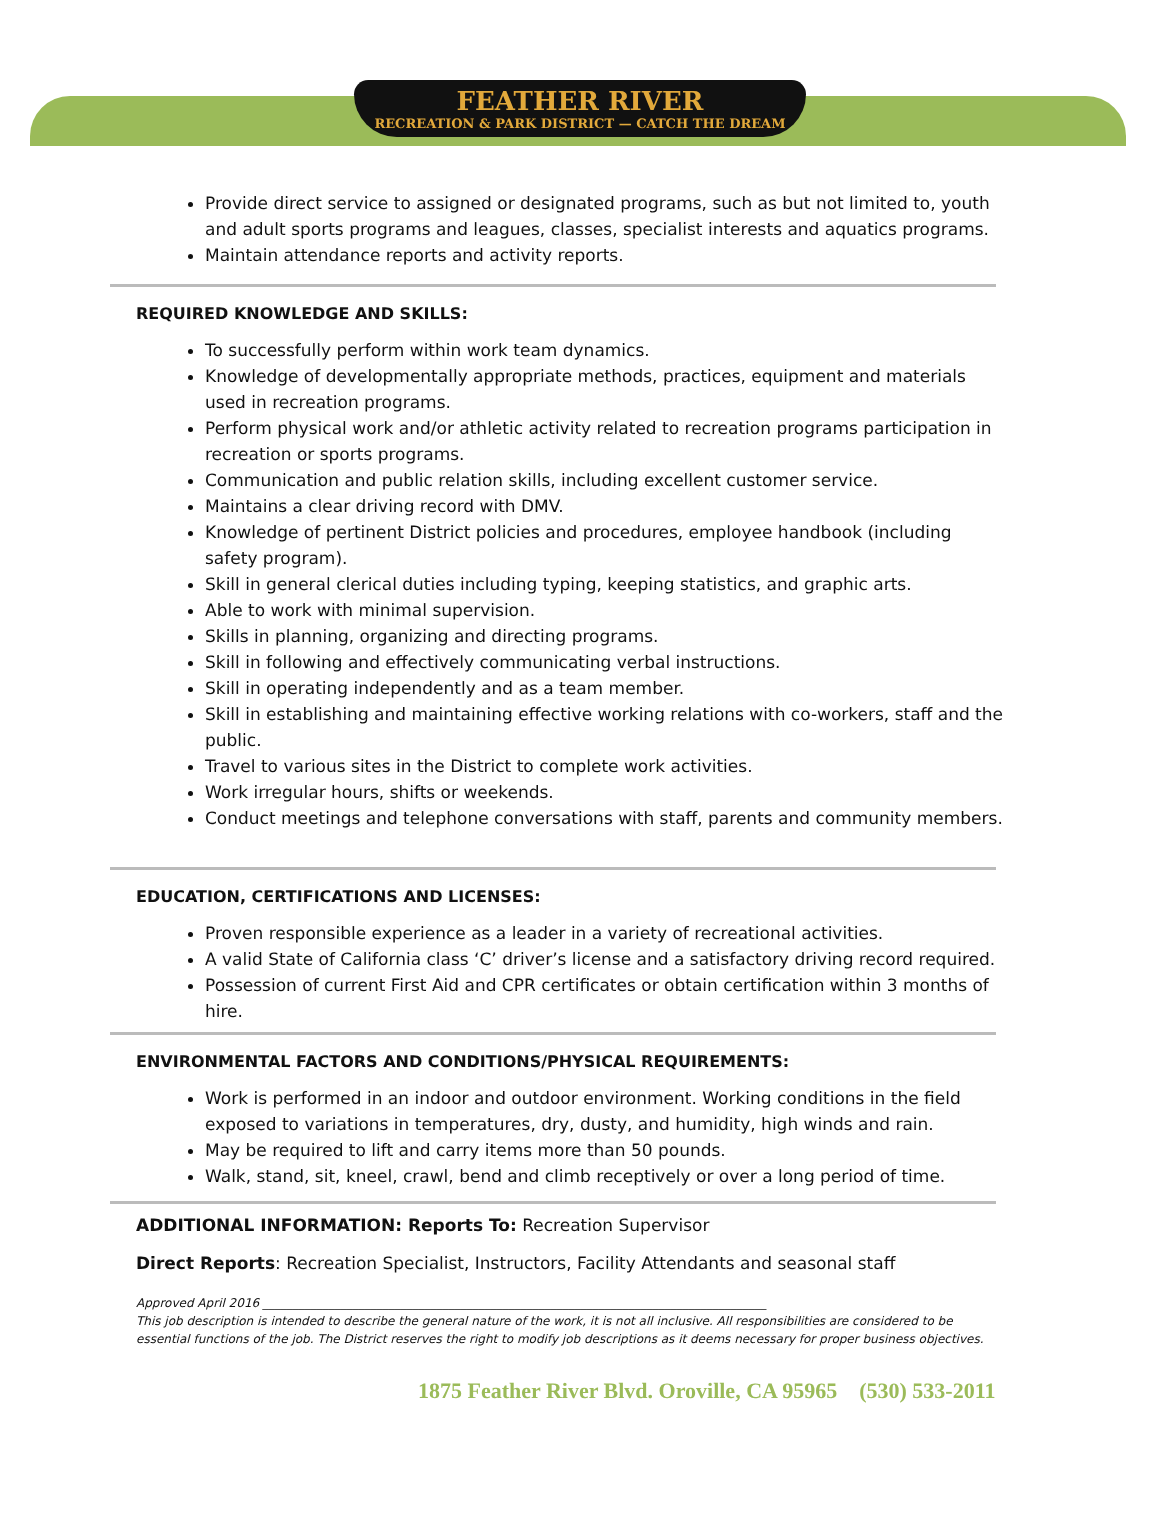FEATHER RIVER RECREATION & PARK DISTRICT — CATCH THE DREAM
Provide direct service to assigned or designated programs, such as but not limited to, youth and adult sports programs and leagues, classes, specialist interests and aquatics programs.
Maintain attendance reports and activity reports.
REQUIRED KNOWLEDGE AND SKILLS:
To successfully perform within work team dynamics.
Knowledge of developmentally appropriate methods, practices, equipment and materials used in recreation programs.
Perform physical work and/or athletic activity related to recreation programs participation in recreation or sports programs.
Communication and public relation skills, including excellent customer service.
Maintains a clear driving record with DMV.
Knowledge of pertinent District policies and procedures, employee handbook (including safety program).
Skill in general clerical duties including typing, keeping statistics, and graphic arts.
Able to work with minimal supervision.
Skills in planning, organizing and directing programs.
Skill in following and effectively communicating verbal instructions.
Skill in operating independently and as a team member.
Skill in establishing and maintaining effective working relations with co-workers, staff and the public.
Travel to various sites in the District to complete work activities.
Work irregular hours, shifts or weekends.
Conduct meetings and telephone conversations with staff, parents and community members.
EDUCATION, CERTIFICATIONS AND LICENSES:
Proven responsible experience as a leader in a variety of recreational activities.
A valid State of California class ‘C’ driver’s license and a satisfactory driving record required.
Possession of current First Aid and CPR certificates or obtain certification within 3 months of hire.
ENVIRONMENTAL FACTORS AND CONDITIONS/PHYSICAL REQUIREMENTS:
Work is performed in an indoor and outdoor environment. Working conditions in the field exposed to variations in temperatures, dry, dusty, and humidity, high winds and rain.
May be required to lift and carry items more than 50 pounds.
Walk, stand, sit, kneel, crawl, bend and climb receptively or over a long period of time.
ADDITIONAL INFORMATION: Reports To: Recreation Supervisor
Direct Reports: Recreation Specialist, Instructors, Facility Attendants and seasonal staff
Approved April 2016 ____________________________________________________________________________________
This job description is intended to describe the general nature of the work, it is not all inclusive. All responsibilities are considered to be essential functions of the job. The District reserves the right to modify job descriptions as it deems necessary for proper business objectives.
1875 Feather River Blvd. Oroville, CA 95965 (530) 533-2011